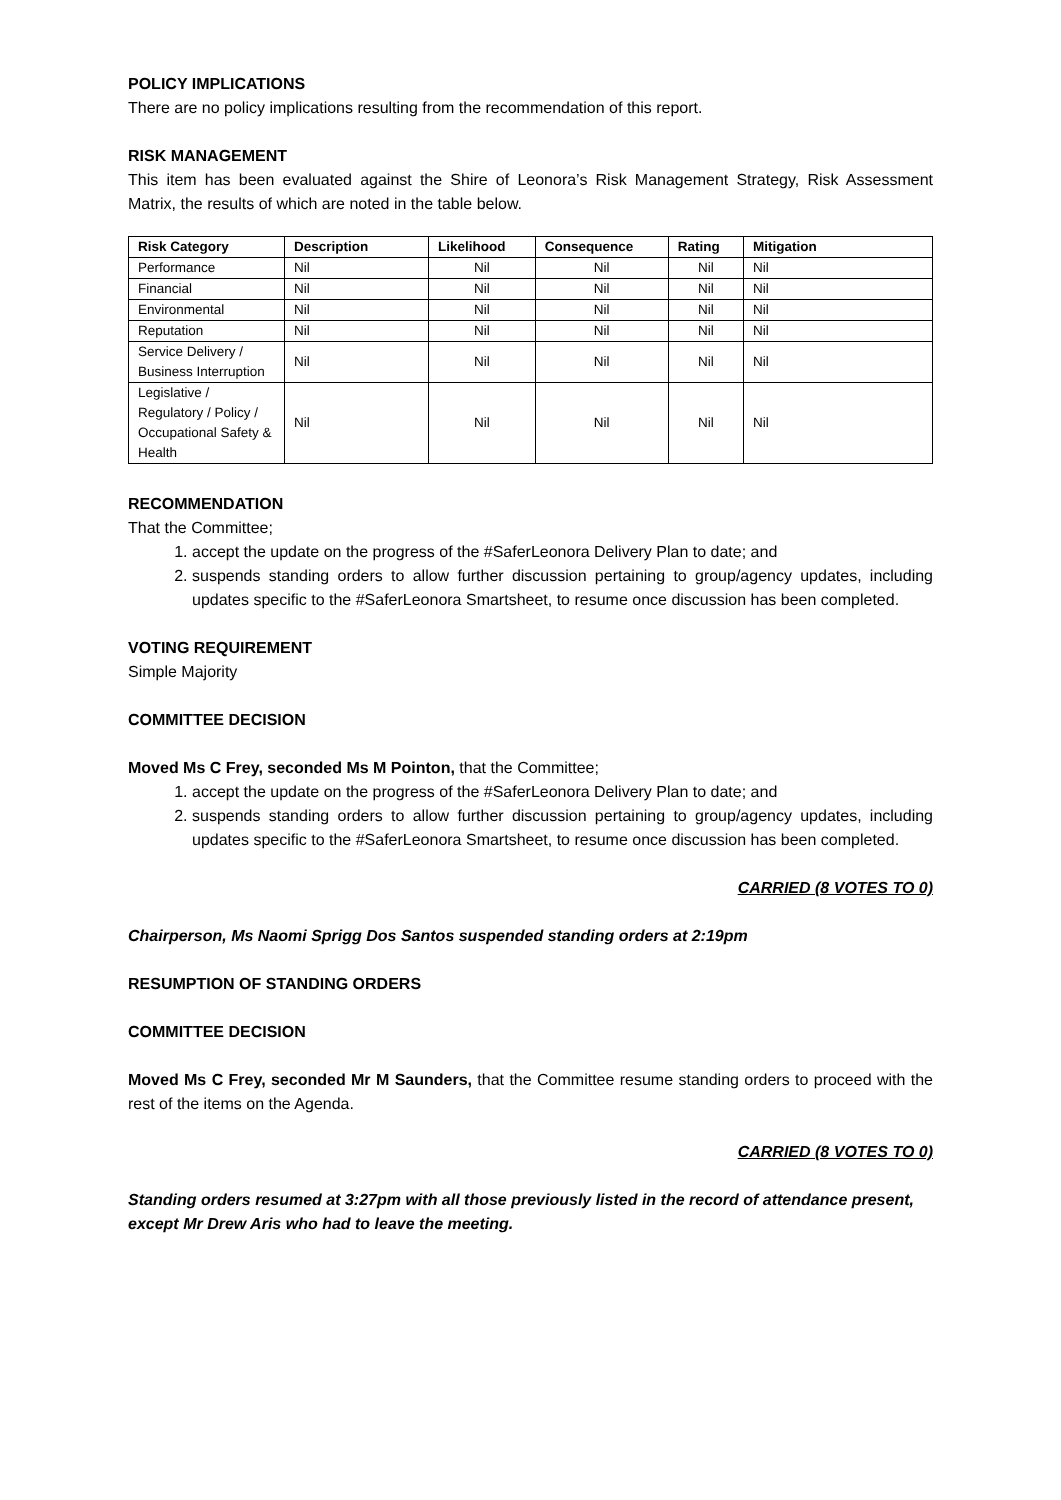POLICY IMPLICATIONS
There are no policy implications resulting from the recommendation of this report.
RISK MANAGEMENT
This item has been evaluated against the Shire of Leonora’s Risk Management Strategy, Risk Assessment Matrix, the results of which are noted in the table below.
| Risk Category | Description | Likelihood | Consequence | Rating | Mitigation |
| --- | --- | --- | --- | --- | --- |
| Performance | Nil | Nil | Nil | Nil | Nil |
| Financial | Nil | Nil | Nil | Nil | Nil |
| Environmental | Nil | Nil | Nil | Nil | Nil |
| Reputation | Nil | Nil | Nil | Nil | Nil |
| Service Delivery / Business Interruption | Nil | Nil | Nil | Nil | Nil |
| Legislative / Regulatory / Policy / Occupational Safety & Health | Nil | Nil | Nil | Nil | Nil |
RECOMMENDATION
That the Committee;
1. accept the update on the progress of the #SaferLeonora Delivery Plan to date; and
2. suspends standing orders to allow further discussion pertaining to group/agency updates, including updates specific to the #SaferLeonora Smartsheet, to resume once discussion has been completed.
VOTING REQUIREMENT
Simple Majority
COMMITTEE DECISION
Moved Ms C Frey, seconded Ms M Pointon, that the Committee;
1. accept the update on the progress of the #SaferLeonora Delivery Plan to date; and
2. suspends standing orders to allow further discussion pertaining to group/agency updates, including updates specific to the #SaferLeonora Smartsheet, to resume once discussion has been completed.
CARRIED (8 VOTES TO 0)
Chairperson, Ms Naomi Sprigg Dos Santos suspended standing orders at 2:19pm
RESUMPTION OF STANDING ORDERS
COMMITTEE DECISION
Moved Ms C Frey, seconded Mr M Saunders, that the Committee resume standing orders to proceed with the rest of the items on the Agenda.
CARRIED (8 VOTES TO 0)
Standing orders resumed at 3:27pm with all those previously listed in the record of attendance present, except Mr Drew Aris who had to leave the meeting.